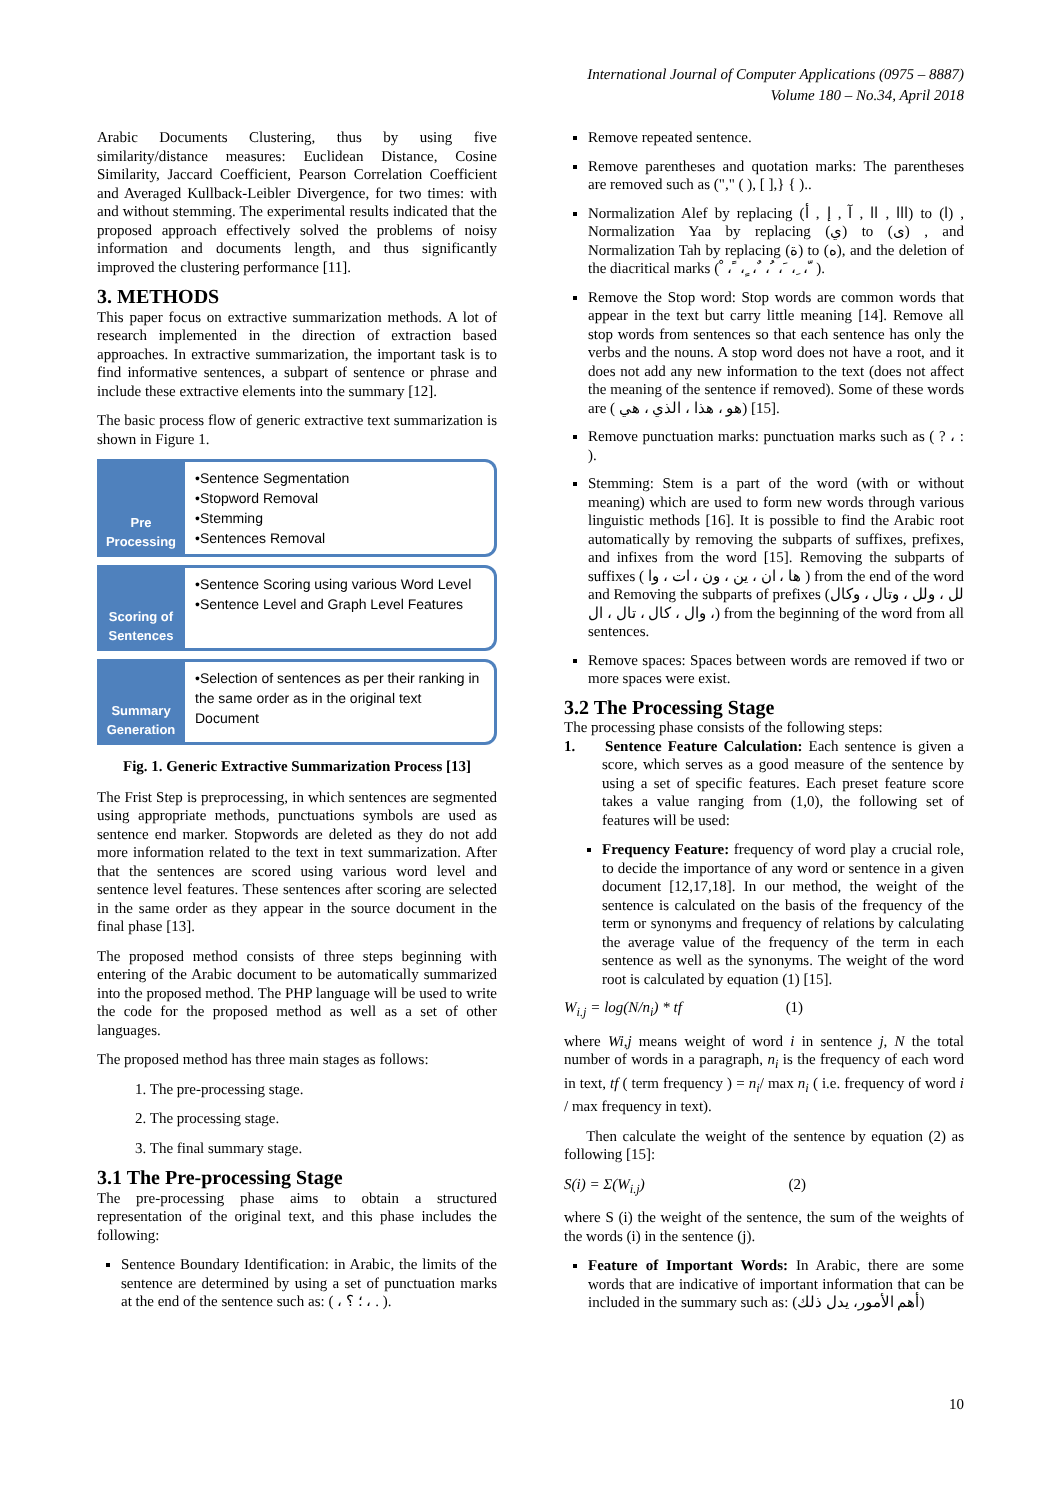International Journal of Computer Applications (0975 – 8887)
Volume 180 – No.34, April 2018
Arabic Documents Clustering, thus by using five similarity/distance measures: Euclidean Distance, Cosine Similarity, Jaccard Coefficient, Pearson Correlation Coefficient and Averaged Kullback-Leibler Divergence, for two times: with and without stemming. The experimental results indicated that the proposed approach effectively solved the problems of noisy information and documents length, and thus significantly improved the clustering performance [11].
3. METHODS
This paper focus on extractive summarization methods. A lot of research implemented in the direction of extraction based approaches. In extractive summarization, the important task is to find informative sentences, a subpart of sentence or phrase and include these extractive elements into the summary [12].
The basic process flow of generic extractive text summarization is shown in Figure 1.
Pre Processing
•Sentence Segmentation
•Stopword Removal
•Stemming
•Sentences Removal
Scoring of Sentences
•Sentence Scoring using various Word Level
•Sentence Level and Graph Level Features
Summary Generation
•Selection of sentences as per their ranking in the same order as in the original text Document
Fig. 1. Generic Extractive Summarization Process [13]
The Frist Step is preprocessing, in which sentences are segmented using appropriate methods, punctuations symbols are used as sentence end marker. Stopwords are deleted as they do not add more information related to the text in text summarization. After that the sentences are scored using various word level and sentence level features. These sentences after scoring are selected in the same order as they appear in the source document in the final phase [13].
The proposed method consists of three steps beginning with entering of the Arabic document to be automatically summarized into the proposed method. The PHP language will be used to write the code for the proposed method as well as a set of other languages.
The proposed method has three main stages as follows:
1. The pre-processing stage.
2. The processing stage.
3. The final summary stage.
3.1 The Pre-processing Stage
The pre-processing phase aims to obtain a structured representation of the original text, and this phase includes the following:
Sentence Boundary Identification: in Arabic, the limits of the sentence are determined by using a set of punctuation marks at the end of the sentence such as: ( ، ؛ ؟ ، . ).
Remove repeated sentence.
Remove parentheses and quotation marks: The parentheses are removed such as ("," ( ), [ ],} { )..
Normalization Alef by replacing (ااا , اا , آ , إ , أ) to (ا) , Normalization Yaa by replacing (ي) to (ى) , and Normalization Tah by replacing (ة) to (ه), and the deletion of the diacritical marks ( ْ ، ً ، ٍ ، ٌ ، ُ ، َ ، ِ ، ّ ).
Remove the Stop word: Stop words are common words that appear in the text but carry little meaning [14]. Remove all stop words from sentences so that each sentence has only the verbs and the nouns. A stop word does not have a root, and it does not add any new information to the text (does not affect the meaning of the sentence if removed). Some of these words are ( هو ، هذا ، الذي ، هي) [15].
Remove punctuation marks: punctuation marks such as ( ? ، : ).
Stemming: Stem is a part of the word (with or without meaning) which are used to form new words through various linguistic methods [16]. It is possible to find the Arabic root automatically by removing the subparts of suffixes, prefixes, and infixes from the word [15]. Removing the subparts of suffixes ( ها ، ان ، ين ، ون ، ات ، وا ) from the end of the word and Removing the subparts of prefixes (لل ، ولل ، وتال ، وكال ، وال ، كال ، تال ، ال) from the beginning of the word from all sentences.
Remove spaces: Spaces between words are removed if two or more spaces were exist.
3.2 The Processing Stage
The processing phase consists of the following steps:
1. Sentence Feature Calculation: Each sentence is given a score, which serves as a good measure of the sentence by using a set of specific features. Each preset feature score takes a value ranging from (1,0), the following set of features will be used:
Frequency Feature: frequency of word play a crucial role, to decide the importance of any word or sentence in a given document [12,17,18]. In our method, the weight of the sentence is calculated on the basis of the frequency of the term or synonyms and frequency of relations by calculating the average value of the frequency of the term in each sentence as well as the synonyms. The weight of the word root is calculated by equation (1) [15].
W<sub>i.j</sub> = log(N/n<sub>i</sub>) * tf (1)
where Wi,j means weight of word i in sentence j, N the total number of words in a paragraph, n<sub>i</sub> is the frequency of each word in text, tf ( term frequency ) = n<sub>i</sub>/ max n<sub>i</sub> ( i.e. frequency of word i / max frequency in text).
Then calculate the weight of the sentence by equation (2) as following [15]:
S(i) = Σ(W<sub>i.j</sub>) (2)
where S (i) the weight of the sentence, the sum of the weights of the words (i) in the sentence (j).
Feature of Important Words: In Arabic, there are some words that are indicative of important information that can be included in the summary such as: (أهم الأمور، يدل ذلك)
10